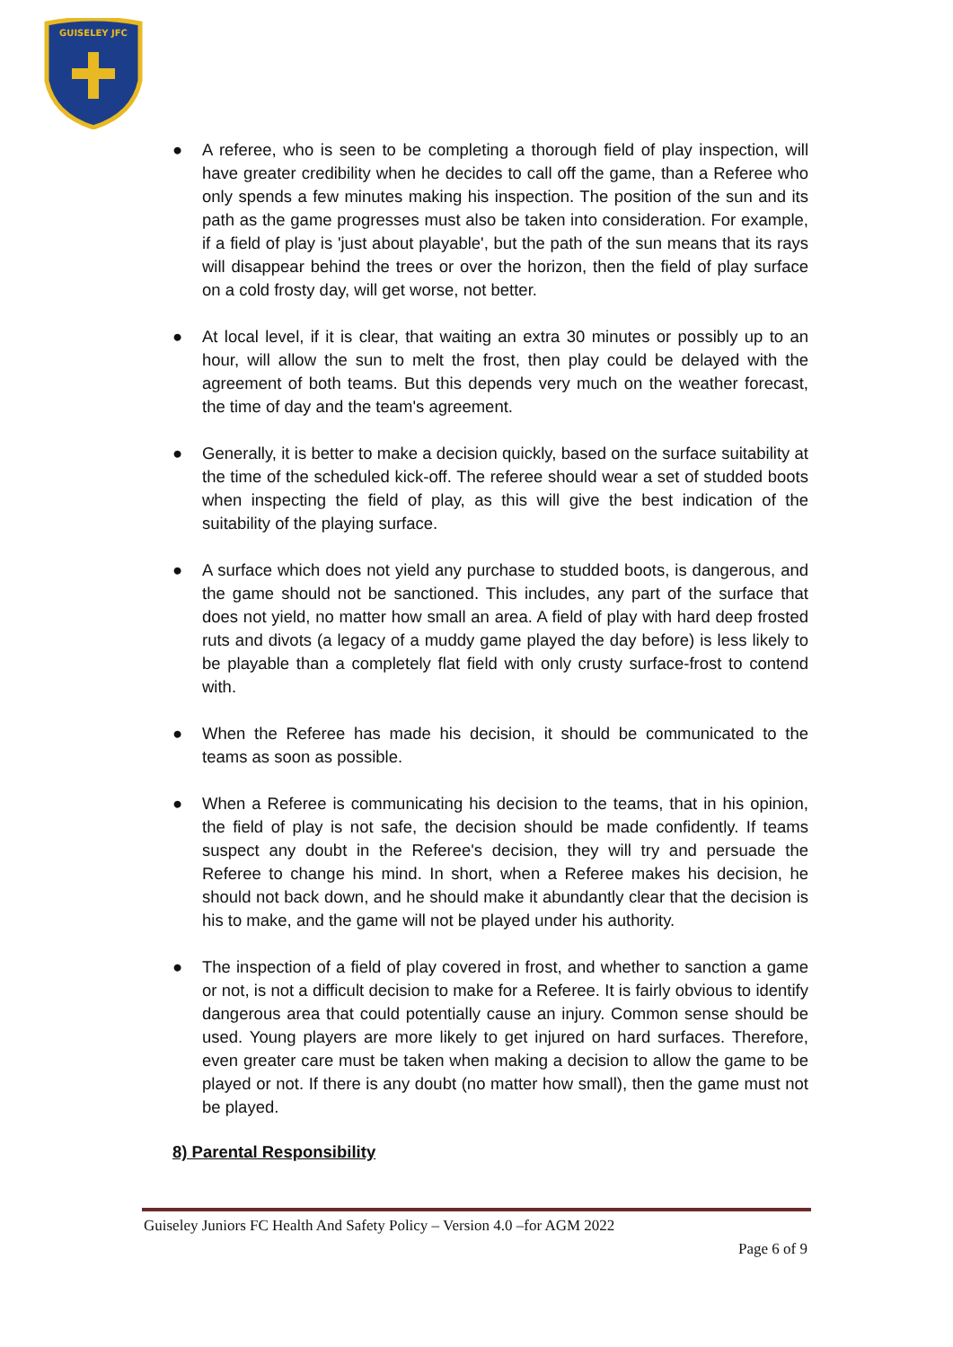GUISELEY JFC
● A referee, who is seen to be completing a thorough field of play inspection, will have greater credibility when he decides to call off the game, than a Referee who only spends a few minutes making his inspection. The position of the sun and its path as the game progresses must also be taken into consideration. For example, if a field of play is 'just about playable', but the path of the sun means that its rays will disappear behind the trees or over the horizon, then the field of play surface on a cold frosty day, will get worse, not better.
● At local level, if it is clear, that waiting an extra 30 minutes or possibly up to an hour, will allow the sun to melt the frost, then play could be delayed with the agreement of both teams. But this depends very much on the weather forecast, the time of day and the team's agreement.
● Generally, it is better to make a decision quickly, based on the surface suitability at the time of the scheduled kick-off. The referee should wear a set of studded boots when inspecting the field of play, as this will give the best indication of the suitability of the playing surface.
● A surface which does not yield any purchase to studded boots, is dangerous, and the game should not be sanctioned. This includes, any part of the surface that does not yield, no matter how small an area. A field of play with hard deep frosted ruts and divots (a legacy of a muddy game played the day before) is less likely to be playable than a completely flat field with only crusty surface-frost to contend with.
● When the Referee has made his decision, it should be communicated to the teams as soon as possible.
● When a Referee is communicating his decision to the teams, that in his opinion, the field of play is not safe, the decision should be made confidently. If teams suspect any doubt in the Referee's decision, they will try and persuade the Referee to change his mind. In short, when a Referee makes his decision, he should not back down, and he should make it abundantly clear that the decision is his to make, and the game will not be played under his authority.
● The inspection of a field of play covered in frost, and whether to sanction a game or not, is not a difficult decision to make for a Referee. It is fairly obvious to identify dangerous area that could potentially cause an injury. Common sense should be used. Young players are more likely to get injured on hard surfaces. Therefore, even greater care must be taken when making a decision to allow the game to be played or not. If there is any doubt (no matter how small), then the game must not be played.
8) Parental Responsibility
Guiseley Juniors FC Health And Safety Policy – Version 4.0 –for AGM 2022
Page 6 of 9